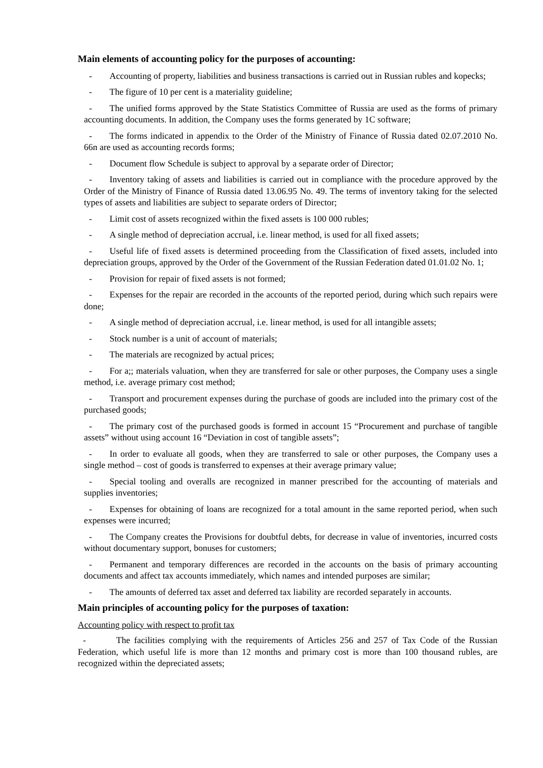Main elements of accounting policy for the purposes of accounting:
- Accounting of property, liabilities and business transactions is carried out in Russian rubles and kopecks;
- The figure of 10 per cent is a materiality guideline;
- The unified forms approved by the State Statistics Committee of Russia are used as the forms of primary accounting documents. In addition, the Company uses the forms generated by 1C software;
- The forms indicated in appendix to the Order of the Ministry of Finance of Russia dated 02.07.2010 No. 66n are used as accounting records forms;
- Document flow Schedule is subject to approval by a separate order of Director;
- Inventory taking of assets and liabilities is carried out in compliance with the procedure approved by the Order of the Ministry of Finance of Russia dated 13.06.95 No. 49. The terms of inventory taking for the selected types of assets and liabilities are subject to separate orders of Director;
- Limit cost of assets recognized within the fixed assets is 100 000 rubles;
- A single method of depreciation accrual, i.e. linear method, is used for all fixed assets;
- Useful life of fixed assets is determined proceeding from the Classification of fixed assets, included into depreciation groups, approved by the Order of the Government of the Russian Federation dated 01.01.02 No. 1;
- Provision for repair of fixed assets is not formed;
- Expenses for the repair are recorded in the accounts of the reported period, during which such repairs were done;
- A single method of depreciation accrual, i.e. linear method, is used for all intangible assets;
- Stock number is a unit of account of materials;
- The materials are recognized by actual prices;
- For a;; materials valuation, when they are transferred for sale or other purposes, the Company uses a single method, i.e. average primary cost method;
- Transport and procurement expenses during the purchase of goods are included into the primary cost of the purchased goods;
- The primary cost of the purchased goods is formed in account 15 “Procurement and purchase of tangible assets” without using account 16 “Deviation in cost of tangible assets”;
- In order to evaluate all goods, when they are transferred to sale or other purposes, the Company uses a single method – cost of goods is transferred to expenses at their average primary value;
- Special tooling and overalls are recognized in manner prescribed for the accounting of materials and supplies inventories;
- Expenses for obtaining of loans are recognized for a total amount in the same reported period, when such expenses were incurred;
- The Company creates the Provisions for doubtful debts, for decrease in value of inventories, incurred costs without documentary support, bonuses for customers;
- Permanent and temporary differences are recorded in the accounts on the basis of primary accounting documents and affect tax accounts immediately, which names and intended purposes are similar;
- The amounts of deferred tax asset and deferred tax liability are recorded separately in accounts.
Main principles of accounting policy for the purposes of taxation:
Accounting policy with respect to profit tax
- The facilities complying with the requirements of Articles 256 and 257 of Tax Code of the Russian Federation, which useful life is more than 12 months and primary cost is more than 100 thousand rubles, are recognized within the depreciated assets;